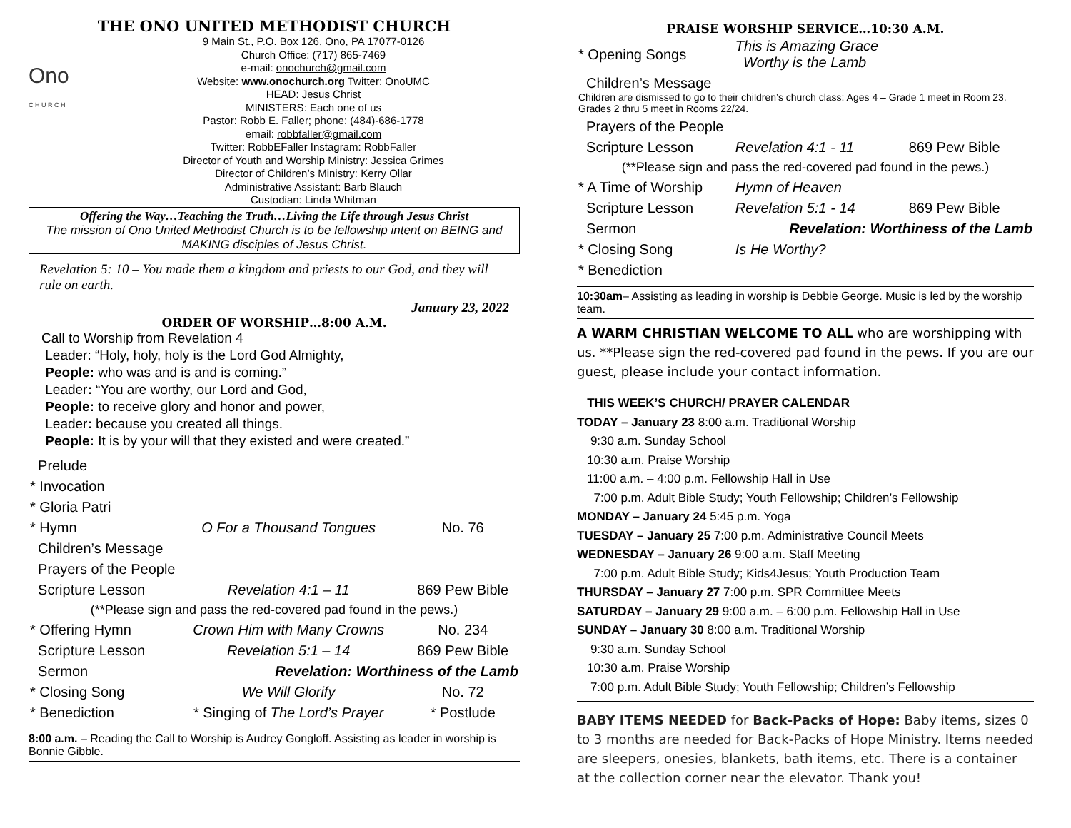THE ONO UNITED METHODIST CHURCH
Ono
C H U R C H
9 Main St., P.O. Box 126, Ono, PA 17077-0126
Church Office: (717) 865-7469
e-mail: onochurch@gmail.com
Website: www.onochurch.org Twitter: OnoUMC
HEAD: Jesus Christ
MINISTERS: Each one of us
Pastor: Robb E. Faller; phone: (484)-686-1778
email: robbfaller@gmail.com
Twitter: RobbEFaller Instagram: RobbFaller
Director of Youth and Worship Ministry: Jessica Grimes
Director of Children’s Ministry: Kerry Ollar
Administrative Assistant: Barb Blauch
Custodian: Linda Whitman
Offering the Way…Teaching the Truth…Living the Life through Jesus Christ
The mission of Ono United Methodist Church is to be fellowship intent on BEING and MAKING disciples of Jesus Christ.
Revelation 5: 10 – You made them a kingdom and priests to our God, and they will rule on earth.
January 23, 2022
ORDER OF WORSHIP…8:00 A.M.
Call to Worship from Revelation 4
Leader: “Holy, holy, holy is the Lord God Almighty,
People: who was and is and is coming.”
Leader: “You are worthy, our Lord and God,
People: to receive glory and honor and power,
Leader: because you created all things.
People: It is by your will that they existed and were created.”
| Prelude | | |
| * Invocation | | |
| * Gloria Patri | | |
| * Hymn | O For a Thousand Tongues | No. 76 |
| Children’s Message | | |
| Prayers of the People | | |
| Scripture Lesson | Revelation 4:1 – 11 | 869 Pew Bible |
| (**Please sign and pass the red-covered pad found in the pews.) | | |
| * Offering Hymn | Crown Him with Many Crowns | No. 234 |
| Scripture Lesson | Revelation 5:1 – 14 | 869 Pew Bible |
| Sermon | Revelation: Worthiness of the Lamb | |
| * Closing Song | We Will Glorify | No. 72 |
| * Benediction | * Singing of The Lord’s Prayer | * Postlude |
8:00 a.m. – Reading the Call to Worship is Audrey Gongloff. Assisting as leader in worship is Bonnie Gibble.
PRAISE WORSHIP SERVICE…10:30 A.M.
| * Opening Songs | This is Amazing Grace Worthy is the Lamb | |
| Children’s Message Children are dismissed to go to their children’s church class: Ages 4 – Grade 1 meet in Room 23. Grades 2 thru 5 meet in Rooms 22/24. | | |
| Prayers of the People | | |
| Scripture Lesson | Revelation 4:1 - 11 | 869 Pew Bible |
| (**Please sign and pass the red-covered pad found in the pews.) | | |
| * A Time of Worship | Hymn of Heaven | |
| Scripture Lesson | Revelation 5:1 - 14 | 869 Pew Bible |
| Sermon | Revelation: Worthiness of the Lamb | |
| * Closing Song | Is He Worthy? | |
| * Benediction | | |
10:30am– Assisting as leading in worship is Debbie George. Music is led by the worship team.
A WARM CHRISTIAN WELCOME TO ALL who are worshipping with us. **Please sign the red-covered pad found in the pews. If you are our guest, please include your contact information.
THIS WEEK’S CHURCH/ PRAYER CALENDAR
TODAY – January 23 8:00 a.m. Traditional Worship
9:30 a.m. Sunday School
10:30 a.m. Praise Worship
11:00 a.m. – 4:00 p.m. Fellowship Hall in Use
7:00 p.m. Adult Bible Study; Youth Fellowship; Children’s Fellowship
MONDAY – January 24 5:45 p.m. Yoga
TUESDAY – January 25 7:00 p.m. Administrative Council Meets
WEDNESDAY – January 26 9:00 a.m. Staff Meeting
7:00 p.m. Adult Bible Study; Kids4Jesus; Youth Production Team
THURSDAY – January 27 7:00 p.m. SPR Committee Meets
SATURDAY – January 29 9:00 a.m. – 6:00 p.m. Fellowship Hall in Use
SUNDAY – January 30 8:00 a.m. Traditional Worship
9:30 a.m. Sunday School
10:30 a.m. Praise Worship
7:00 p.m. Adult Bible Study; Youth Fellowship; Children’s Fellowship
BABY ITEMS NEEDED for Back-Packs of Hope: Baby items, sizes 0 to 3 months are needed for Back-Packs of Hope Ministry. Items needed are sleepers, onesies, blankets, bath items, etc. There is a container at the collection corner near the elevator. Thank you!